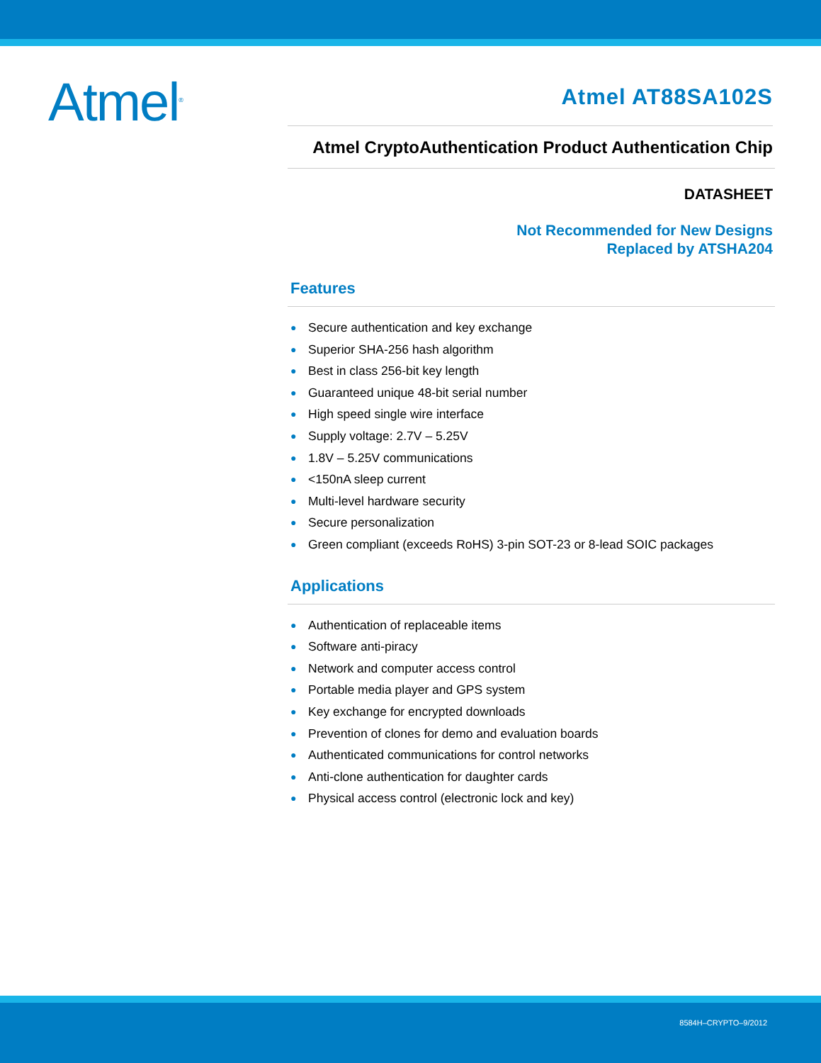Atmel<sup>®</sup>
Atmel AT88SA102S
Atmel CryptoAuthentication Product Authentication Chip
DATASHEET
Not Recommended for New Designs
Replaced by ATSHA204
Features
● Secure authentication and key exchange
● Superior SHA-256 hash algorithm
● Best in class 256-bit key length
● Guaranteed unique 48-bit serial number
● High speed single wire interface
● Supply voltage: 2.7V – 5.25V
● 1.8V – 5.25V communications
● <150nA sleep current
● Multi-level hardware security
● Secure personalization
● Green compliant (exceeds RoHS) 3-pin SOT-23 or 8-lead SOIC packages
Applications
● Authentication of replaceable items
● Software anti-piracy
● Network and computer access control
● Portable media player and GPS system
● Key exchange for encrypted downloads
● Prevention of clones for demo and evaluation boards
● Authenticated communications for control networks
● Anti-clone authentication for daughter cards
● Physical access control (electronic lock and key)
8584H–CRYPTO–9/2012